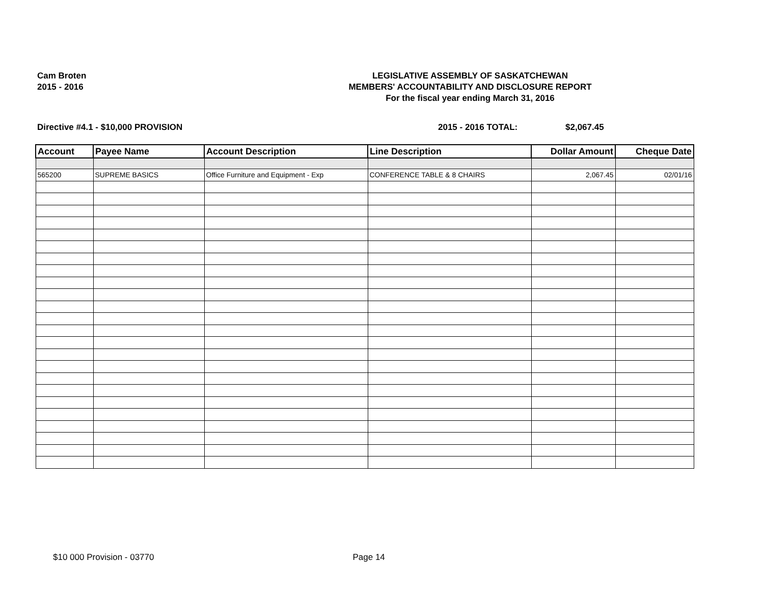Cam Broten
2015 - 2016
LEGISLATIVE ASSEMBLY OF SASKATCHEWAN
MEMBERS' ACCOUNTABILITY AND DISCLOSURE REPORT
For the fiscal year ending March 31, 2016
Directive #4.1 - $10,000 PROVISION 2015 - 2016 TOTAL: $2,067.45
| Account | Payee Name | Account Description | Line Description | Dollar Amount | Cheque Date |
| --- | --- | --- | --- | --- | --- |
| 565200 | SUPREME BASICS | Office Furniture and Equipment - Exp | CONFERENCE TABLE & 8 CHAIRS | 2,067.45 | 02/01/16 |
$10 000 Provision - 03770 Page 14